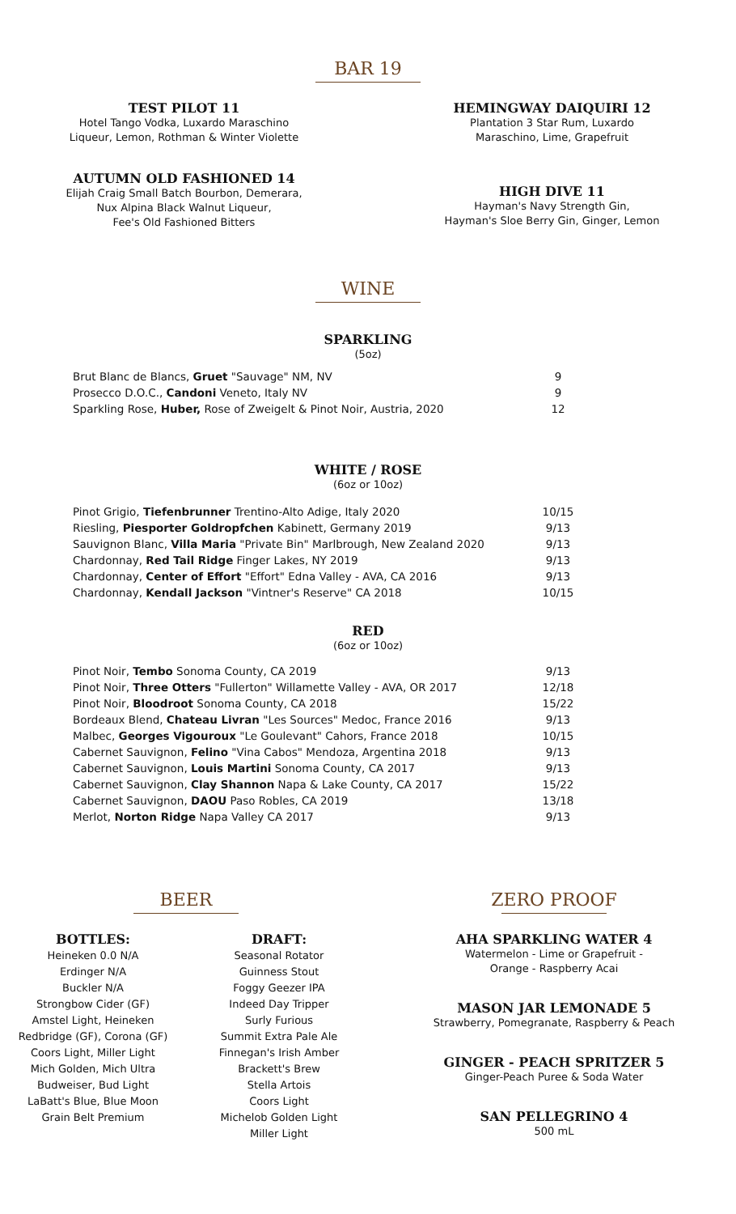BAR 19
TEST PILOT 11
Hotel Tango Vodka, Luxardo Maraschino
Liqueur, Lemon, Rothman & Winter Violette
AUTUMN OLD FASHIONED 14
Elijah Craig Small Batch Bourbon, Demerara,
Nux Alpina Black Walnut Liqueur,
Fee's Old Fashioned Bitters
HEMINGWAY DAIQUIRI 12
Plantation 3 Star Rum, Luxardo
Maraschino, Lime, Grapefruit
HIGH DIVE 11
Hayman's Navy Strength Gin,
Hayman's Sloe Berry Gin, Ginger, Lemon
WINE
SPARKLING
(5oz)
| Brut Blanc de Blancs, Gruet "Sauvage" NM, NV | 9 |
| Prosecco D.O.C., Candoni Veneto, Italy NV | 9 |
| Sparkling Rose, Huber, Rose of Zweigelt & Pinot Noir, Austria, 2020 | 12 |
WHITE / ROSE
(6oz or 10oz)
| Pinot Grigio, Tiefenbrunner Trentino-Alto Adige, Italy 2020 | 10/15 |
| Riesling, Piesporter Goldropfchen Kabinett, Germany 2019 | 9/13 |
| Sauvignon Blanc, Villa Maria "Private Bin" Marlbrough, New Zealand 2020 | 9/13 |
| Chardonnay, Red Tail Ridge Finger Lakes, NY 2019 | 9/13 |
| Chardonnay, Center of Effort "Effort" Edna Valley - AVA, CA 2016 | 9/13 |
| Chardonnay, Kendall Jackson "Vintner's Reserve" CA 2018 | 10/15 |
RED
(6oz or 10oz)
| Pinot Noir, Tembo Sonoma County, CA 2019 | 9/13 |
| Pinot Noir, Three Otters "Fullerton" Willamette Valley - AVA, OR 2017 | 12/18 |
| Pinot Noir, Bloodroot Sonoma County, CA 2018 | 15/22 |
| Bordeaux Blend, Chateau Livran "Les Sources" Medoc, France 2016 | 9/13 |
| Malbec, Georges Vigouroux "Le Goulevant" Cahors, France 2018 | 10/15 |
| Cabernet Sauvignon, Felino "Vina Cabos" Mendoza, Argentina 2018 | 9/13 |
| Cabernet Sauvignon, Louis Martini Sonoma County, CA 2017 | 9/13 |
| Cabernet Sauvignon, Clay Shannon Napa & Lake County, CA 2017 | 15/22 |
| Cabernet Sauvignon, DAOU Paso Robles, CA 2019 | 13/18 |
| Merlot, Norton Ridge Napa Valley CA 2017 | 9/13 |
BEER
BOTTLES:
Heineken 0.0 N/A
Erdinger N/A
Buckler N/A
Strongbow Cider (GF)
Amstel Light, Heineken
Redbridge (GF), Corona (GF)
Coors Light, Miller Light
Mich Golden, Mich Ultra
Budweiser, Bud Light
LaBatt's Blue, Blue Moon
Grain Belt Premium
DRAFT:
Seasonal Rotator
Guinness Stout
Foggy Geezer IPA
Indeed Day Tripper
Surly Furious
Summit Extra Pale Ale
Finnegan's Irish Amber
Brackett's Brew
Stella Artois
Coors Light
Michelob Golden Light
Miller Light
ZERO PROOF
AHA SPARKLING WATER 4
Watermelon - Lime or Grapefruit -
Orange - Raspberry Acai
MASON JAR LEMONADE 5
Strawberry, Pomegranate, Raspberry & Peach
GINGER - PEACH SPRITZER 5
Ginger-Peach Puree & Soda Water
SAN PELLEGRINO 4
500 mL